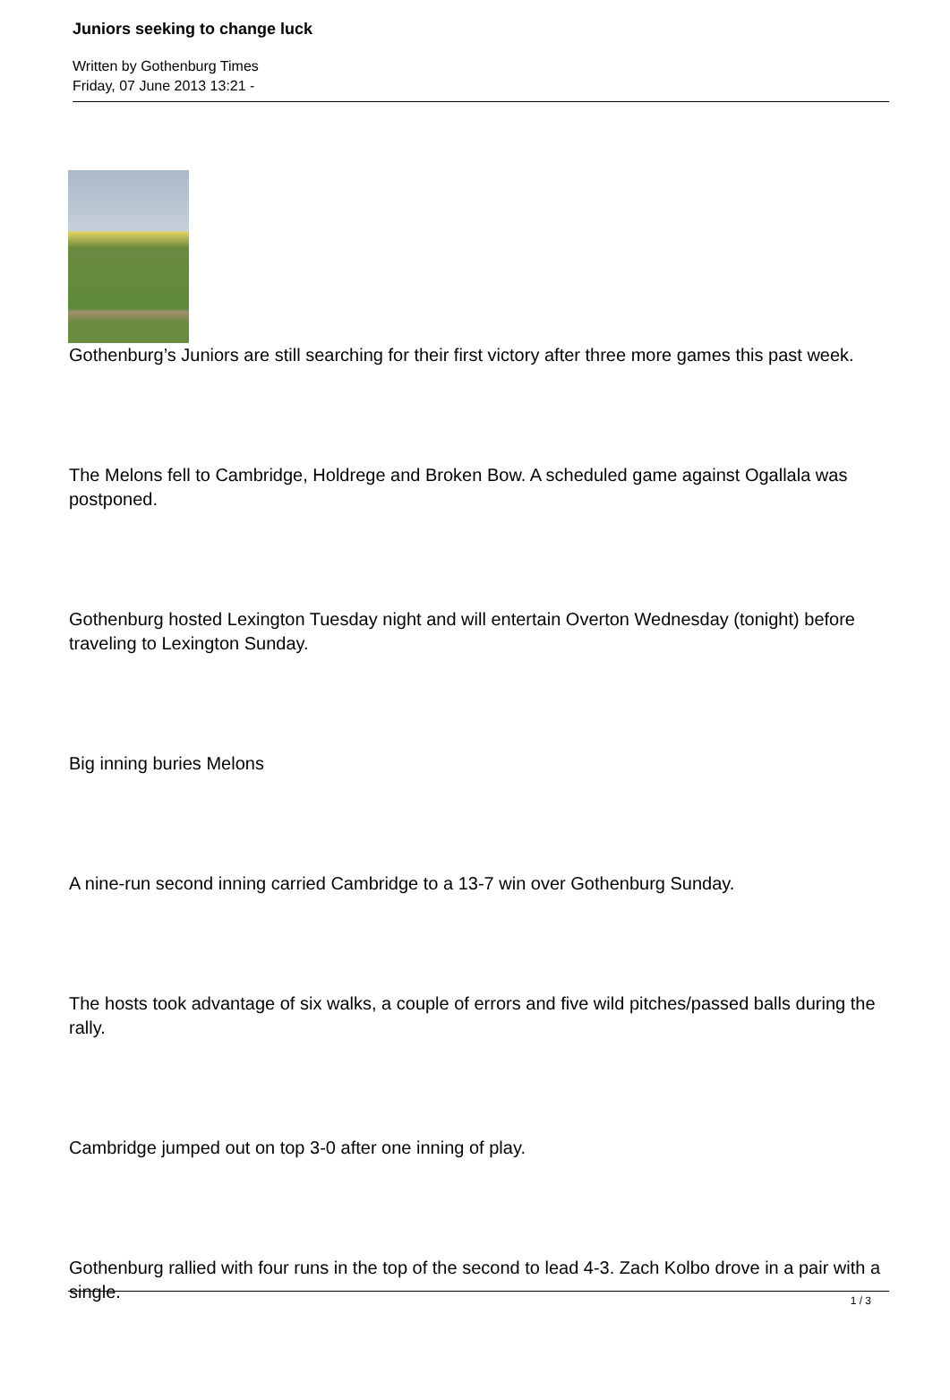Juniors seeking to change luck
Written by Gothenburg Times
Friday, 07 June 2013 13:21 -
Gothenburg’s Juniors are still searching for their first victory after three more games this past week.
The Melons fell to Cambridge, Holdrege and Broken Bow. A scheduled game against Ogallala was postponed.
Gothenburg hosted Lexington Tuesday night and will entertain Overton Wednesday (tonight) before traveling to Lexington Sunday.
Big inning buries Melons
A nine-run second inning carried Cambridge to a 13-7 win over Gothenburg Sunday.
The hosts took advantage of six walks, a couple of errors and five wild pitches/passed balls during the rally.
Cambridge jumped out on top 3-0 after one inning of play.
Gothenburg rallied with four runs in the top of the second to lead 4-3. Zach Kolbo drove in a pair with a single.
1 / 3